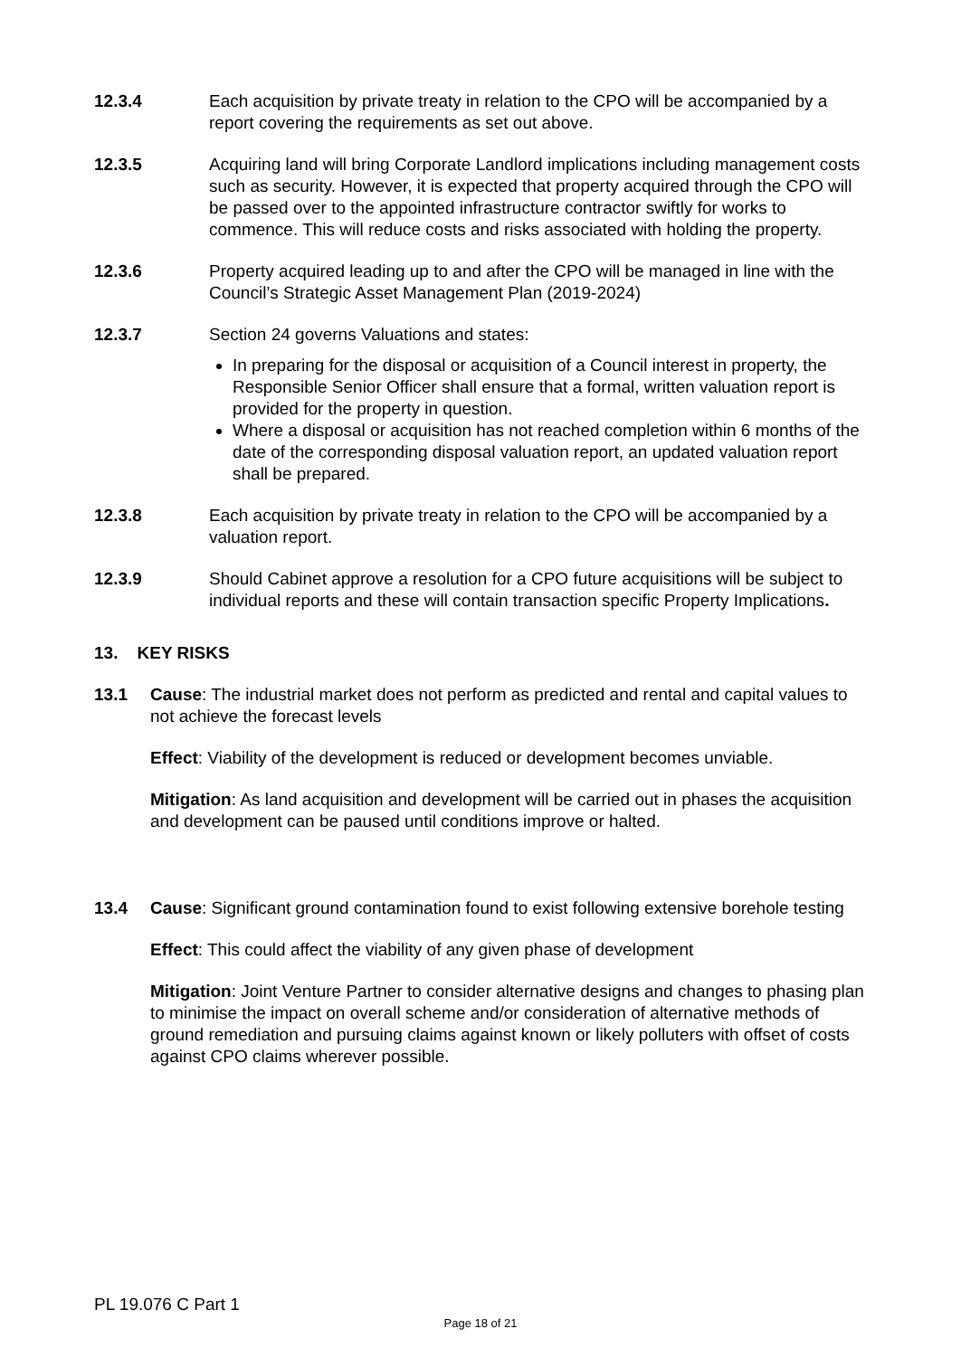12.3.4 Each acquisition by private treaty in relation to the CPO will be accompanied by a report covering the requirements as set out above.
12.3.5 Acquiring land will bring Corporate Landlord implications including management costs such as security. However, it is expected that property acquired through the CPO will be passed over to the appointed infrastructure contractor swiftly for works to commence. This will reduce costs and risks associated with holding the property.
12.3.6 Property acquired leading up to and after the CPO will be managed in line with the Council’s Strategic Asset Management Plan (2019-2024)
12.3.7 Section 24 governs Valuations and states:
In preparing for the disposal or acquisition of a Council interest in property, the Responsible Senior Officer shall ensure that a formal, written valuation report is provided for the property in question.
Where a disposal or acquisition has not reached completion within 6 months of the date of the corresponding disposal valuation report, an updated valuation report shall be prepared.
12.3.8 Each acquisition by private treaty in relation to the CPO will be accompanied by a valuation report.
12.3.9 Should Cabinet approve a resolution for a CPO future acquisitions will be subject to individual reports and these will contain transaction specific Property Implications.
13. KEY RISKS
13.1 Cause: The industrial market does not perform as predicted and rental and capital values to not achieve the forecast levels
Effect: Viability of the development is reduced or development becomes unviable.
Mitigation: As land acquisition and development will be carried out in phases the acquisition and development can be paused until conditions improve or halted.
13.4 Cause: Significant ground contamination found to exist following extensive borehole testing
Effect: This could affect the viability of any given phase of development
Mitigation: Joint Venture Partner to consider alternative designs and changes to phasing plan to minimise the impact on overall scheme and/or consideration of alternative methods of ground remediation and pursuing claims against known or likely polluters with offset of costs against CPO claims wherever possible.
PL 19.076 C Part 1
Page 18 of 21